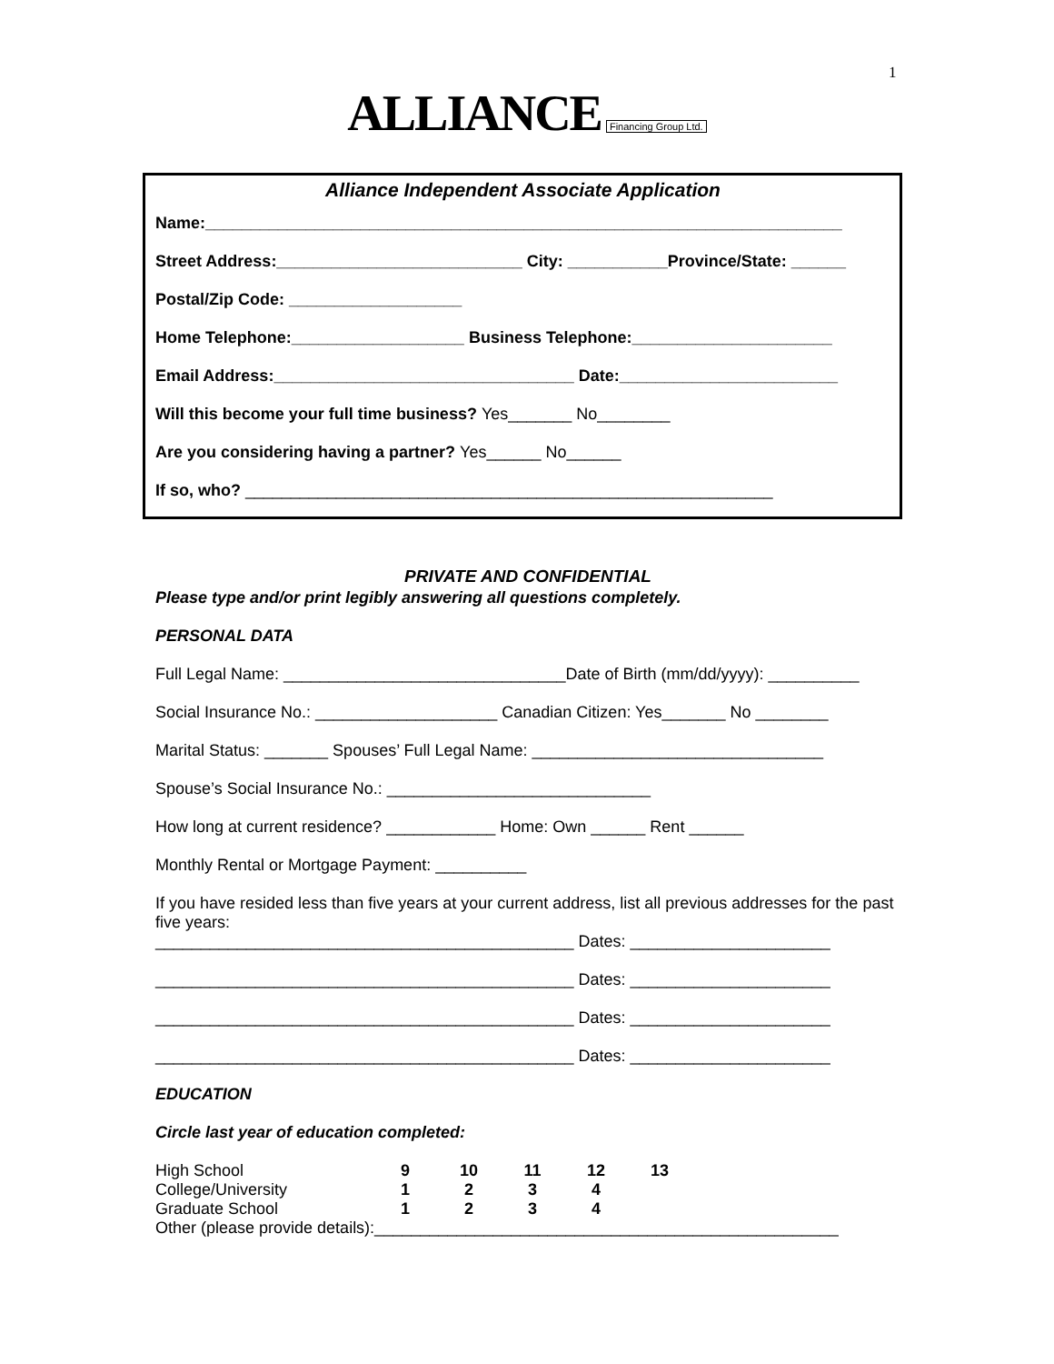1
ALLIANCE Financing Group Ltd.
Alliance Independent Associate Application
Name:______________________________________________________________________
Street Address:___________________________ City: ___________Province/State: ______
Postal/Zip Code: ___________________
Home Telephone:___________________ Business Telephone:______________________
Email Address:_________________________________ Date:________________________
Will this become your full time business? Yes_______ No________
Are you considering having a partner? Yes______ No______
If so, who? __________________________________________________________
PRIVATE AND CONFIDENTIAL
Please type and/or print legibly answering all questions completely.
PERSONAL DATA
Full Legal Name: _______________________________Date of Birth (mm/dd/yyyy): __________
Social Insurance No.: ____________________ Canadian Citizen: Yes_______ No ________
Marital Status: _______ Spouses’ Full Legal Name: ________________________________
Spouse’s Social Insurance No.: _____________________________
How long at current residence? ____________ Home: Own ______ Rent ______
Monthly Rental or Mortgage Payment: __________
If you have resided less than five years at your current address, list all previous addresses for the past five years:
______________________________________________ Dates: ______________________
______________________________________________ Dates: ______________________
______________________________________________ Dates: ______________________
______________________________________________ Dates: ______________________
EDUCATION
Circle last year of education completed:
| High School | 9 | 10 | 11 | 12 | 13 |
| College/University | 1 | 2 | 3 | 4 | |
| Graduate School | 1 | 2 | 3 | 4 | |
Other (please provide details):___________________________________________________